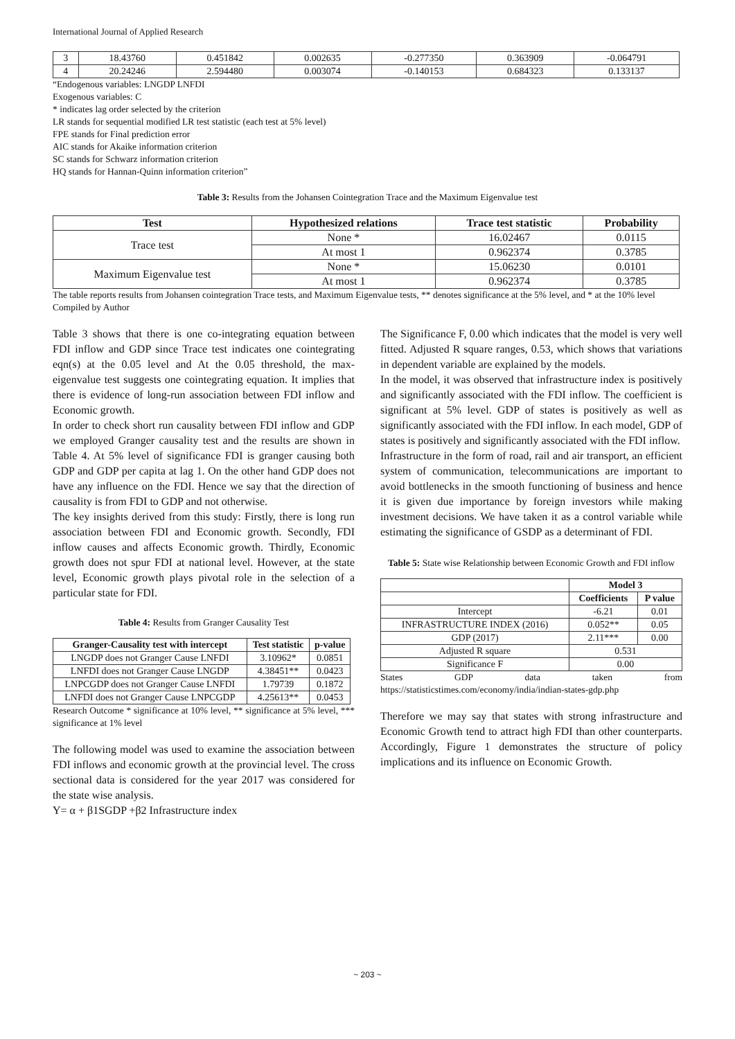International Journal of Applied Research
| 3 | 18.43760 | 0.451842 | 0.002635 | -0.277350 | 0.363909 | -0.064791 |
| 4 | 20.24246 | 2.594480 | 0.003074 | -0.140153 | 0.684323 | 0.133137 |
“Endogenous variables: LNGDP LNFDI
Exogenous variables: C
* indicates lag order selected by the criterion
LR stands for sequential modified LR test statistic (each test at 5% level)
FPE stands for Final prediction error
AIC stands for Akaike information criterion
SC stands for Schwarz information criterion
HQ stands for Hannan-Quinn information criterion”
Table 3: Results from the Johansen Cointegration Trace and the Maximum Eigenvalue test
| Test | Hypothesized relations | Trace test statistic | Probability |
| --- | --- | --- | --- |
| Trace test | None * | 16.02467 | 0.0115 |
| | At most 1 | 0.962374 | 0.3785 |
| Maximum Eigenvalue test | None * | 15.06230 | 0.0101 |
| | At most 1 | 0.962374 | 0.3785 |
The table reports results from Johansen cointegration Trace tests, and Maximum Eigenvalue tests, ** denotes significance at the 5% level, and * at the 10% level
Compiled by Author
Table 3 shows that there is one co-integrating equation between FDI inflow and GDP since Trace test indicates one cointegrating eqn(s) at the 0.05 level and At the 0.05 threshold, the max-eigenvalue test suggests one cointegrating equation. It implies that there is evidence of long-run association between FDI inflow and Economic growth.
In order to check short run causality between FDI inflow and GDP we employed Granger causality test and the results are shown in Table 4. At 5% level of significance FDI is granger causing both GDP and GDP per capita at lag 1. On the other hand GDP does not have any influence on the FDI. Hence we say that the direction of causality is from FDI to GDP and not otherwise.
The key insights derived from this study: Firstly, there is long run association between FDI and Economic growth. Secondly, FDI inflow causes and affects Economic growth. Thirdly, Economic growth does not spur FDI at national level. However, at the state level, Economic growth plays pivotal role in the selection of a particular state for FDI.
Table 4: Results from Granger Causality Test
| Granger-Causality test with intercept | Test statistic | p-value |
| --- | --- | --- |
| LNGDP does not Granger Cause LNFDI | 3.10962* | 0.0851 |
| LNFDI does not Granger Cause LNGDP | 4.38451** | 0.0423 |
| LNPCGDP does not Granger Cause LNFDI | 1.79739 | 0.1872 |
| LNFDI does not Granger Cause LNPCGDP | 4.25613** | 0.0453 |
Research Outcome * significance at 10% level, ** significance at 5% level, *** significance at 1% level
The following model was used to examine the association between FDI inflows and economic growth at the provincial level. The cross sectional data is considered for the year 2017 was considered for the state wise analysis.
Y= α + β1SGDP +β2 Infrastructure index
The Significance F, 0.00 which indicates that the model is very well fitted. Adjusted R square ranges, 0.53, which shows that variations in dependent variable are explained by the models.
In the model, it was observed that infrastructure index is positively and significantly associated with the FDI inflow. The coefficient is significant at 5% level. GDP of states is positively as well as significantly associated with the FDI inflow. In each model, GDP of states is positively and significantly associated with the FDI inflow.
Infrastructure in the form of road, rail and air transport, an efficient system of communication, telecommunications are important to avoid bottlenecks in the smooth functioning of business and hence it is given due importance by foreign investors while making investment decisions. We have taken it as a control variable while estimating the significance of GSDP as a determinant of FDI.
Table 5: State wise Relationship between Economic Growth and FDI inflow
| | Model 3 | |
| | Coefficients | P value |
| Intercept | -6.21 | 0.01 |
| INFRASTRUCTURE INDEX (2016) | 0.052** | 0.05 |
| GDP (2017) | 2.11*** | 0.00 |
| Adjusted R square | 0.531 | |
| Significance F | 0.00 | |
States GDP data taken from
https://statisticstimes.com/economy/india/indian-states-gdp.php
Therefore we may say that states with strong infrastructure and Economic Growth tend to attract high FDI than other counterparts. Accordingly, Figure 1 demonstrates the structure of policy implications and its influence on Economic Growth.
~ 203 ~